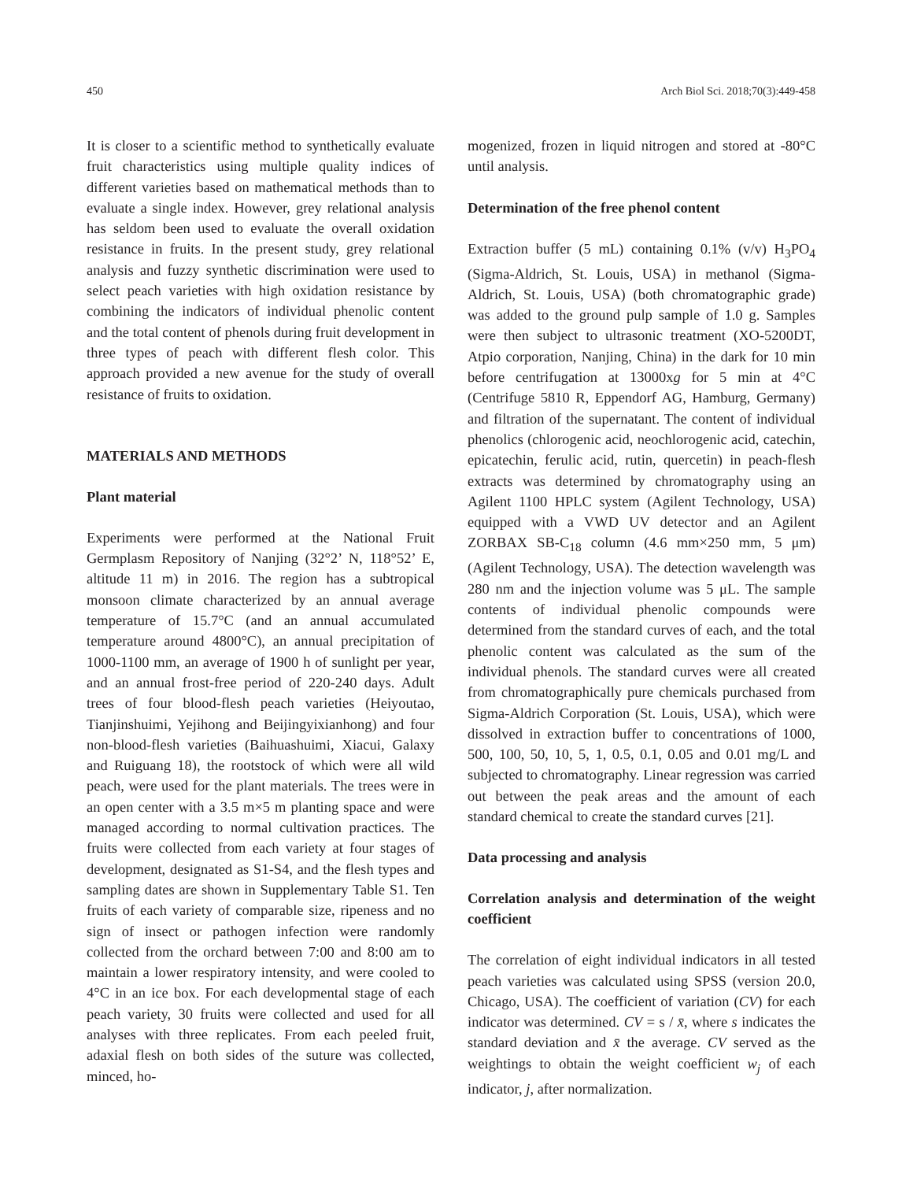450 Arch Biol Sci. 2018;70(3):449-458
It is closer to a scientific method to synthetically evaluate fruit characteristics using multiple quality indices of different varieties based on mathematical methods than to evaluate a single index. However, grey relational analysis has seldom been used to evaluate the overall oxidation resistance in fruits. In the present study, grey relational analysis and fuzzy synthetic discrimination were used to select peach varieties with high oxidation resistance by combining the indicators of individual phenolic content and the total content of phenols during fruit development in three types of peach with different flesh color. This approach provided a new avenue for the study of overall resistance of fruits to oxidation.
MATERIALS AND METHODS
Plant material
Experiments were performed at the National Fruit Germplasm Repository of Nanjing (32°2’ N, 118°52’ E, altitude 11 m) in 2016. The region has a subtropical monsoon climate characterized by an annual average temperature of 15.7°C (and an annual accumulated temperature around 4800°C), an annual precipitation of 1000-1100 mm, an average of 1900 h of sunlight per year, and an annual frost-free period of 220-240 days. Adult trees of four blood-flesh peach varieties (Heiyoutao, Tianjinshuimi, Yejihong and Beijingyixianhong) and four non-blood-flesh varieties (Baihuashuimi, Xiacui, Galaxy and Ruiguang 18), the rootstock of which were all wild peach, were used for the plant materials. The trees were in an open center with a 3.5 m×5 m planting space and were managed according to normal cultivation practices. The fruits were collected from each variety at four stages of development, designated as S1-S4, and the flesh types and sampling dates are shown in Supplementary Table S1. Ten fruits of each variety of comparable size, ripeness and no sign of insect or pathogen infection were randomly collected from the orchard between 7:00 and 8:00 am to maintain a lower respiratory intensity, and were cooled to 4°C in an ice box. For each developmental stage of each peach variety, 30 fruits were collected and used for all analyses with three replicates. From each peeled fruit, adaxial flesh on both sides of the suture was collected, minced, ho-
mogenized, frozen in liquid nitrogen and stored at -80°C until analysis.
Determination of the free phenol content
Extraction buffer (5 mL) containing 0.1% (v/v) H<sub>3</sub>PO<sub>4</sub> (Sigma-Aldrich, St. Louis, USA) in methanol (Sigma-Aldrich, St. Louis, USA) (both chromatographic grade) was added to the ground pulp sample of 1.0 g. Samples were then subject to ultrasonic treatment (XO-5200DT, Atpio corporation, Nanjing, China) in the dark for 10 min before centrifugation at 13000xg for 5 min at 4°C (Centrifuge 5810 R, Eppendorf AG, Hamburg, Germany) and filtration of the supernatant. The content of individual phenolics (chlorogenic acid, neochlorogenic acid, catechin, epicatechin, ferulic acid, rutin, quercetin) in peach-flesh extracts was determined by chromatography using an Agilent 1100 HPLC system (Agilent Technology, USA) equipped with a VWD UV detector and an Agilent ZORBAX SB-C<sub>18</sub> column (4.6 mm×250 mm, 5 μm) (Agilent Technology, USA). The detection wavelength was 280 nm and the injection volume was 5 μL. The sample contents of individual phenolic compounds were determined from the standard curves of each, and the total phenolic content was calculated as the sum of the individual phenols. The standard curves were all created from chromatographically pure chemicals purchased from Sigma-Aldrich Corporation (St. Louis, USA), which were dissolved in extraction buffer to concentrations of 1000, 500, 100, 50, 10, 5, 1, 0.5, 0.1, 0.05 and 0.01 mg/L and subjected to chromatography. Linear regression was carried out between the peak areas and the amount of each standard chemical to create the standard curves [21].
Data processing and analysis
Correlation analysis and determination of the weight coefficient
The correlation of eight individual indicators in all tested peach varieties was calculated using SPSS (version 20.0, Chicago, USA). The coefficient of variation (CV) for each indicator was determined. CV = s / x̄, where s indicates the standard deviation and x̄ the average. CV served as the weightings to obtain the weight coefficient w<sub>j</sub> of each indicator, j, after normalization.